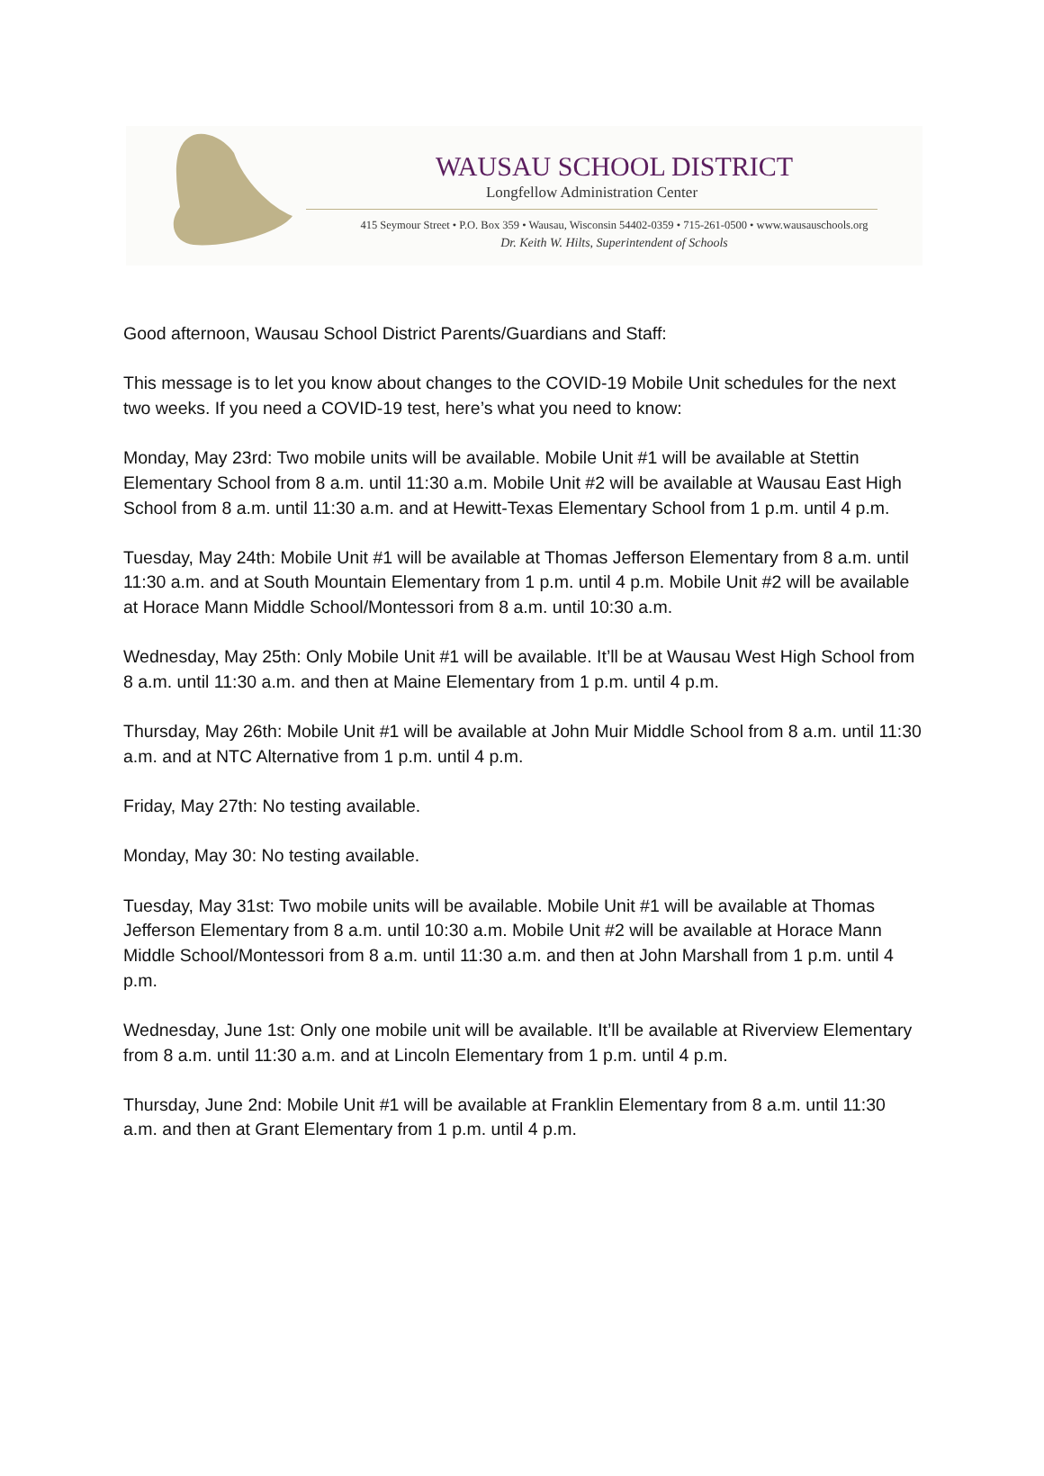WAUSAU SCHOOL DISTRICT
Longfellow Administration Center
415 Seymour Street • P.O. Box 359 • Wausau, Wisconsin 54402-0359 • 715-261-0500 • www.wausauschools.org
Dr. Keith W. Hilts, Superintendent of Schools
Good afternoon, Wausau School District Parents/Guardians and Staff:
This message is to let you know about changes to the COVID-19 Mobile Unit schedules for the next two weeks. If you need a COVID-19 test, here’s what you need to know:
Monday, May 23rd: Two mobile units will be available. Mobile Unit #1 will be available at Stettin Elementary School from 8 a.m. until 11:30 a.m. Mobile Unit #2 will be available at Wausau East High School from 8 a.m. until 11:30 a.m. and at Hewitt-Texas Elementary School from 1 p.m. until 4 p.m.
Tuesday, May 24th: Mobile Unit #1 will be available at Thomas Jefferson Elementary from 8 a.m. until 11:30 a.m. and at South Mountain Elementary from 1 p.m. until 4 p.m. Mobile Unit #2 will be available at Horace Mann Middle School/Montessori from 8 a.m. until 10:30 a.m.
Wednesday, May 25th: Only Mobile Unit #1 will be available. It’ll be at Wausau West High School from 8 a.m. until 11:30 a.m. and then at Maine Elementary from 1 p.m. until 4 p.m.
Thursday, May 26th: Mobile Unit #1 will be available at John Muir Middle School from 8 a.m. until 11:30 a.m. and at NTC Alternative from 1 p.m. until 4 p.m.
Friday, May 27th: No testing available.
Monday, May 30: No testing available.
Tuesday, May 31st: Two mobile units will be available. Mobile Unit #1 will be available at Thomas Jefferson Elementary from 8 a.m. until 10:30 a.m. Mobile Unit #2 will be available at Horace Mann Middle School/Montessori from 8 a.m. until 11:30 a.m. and then at John Marshall from 1 p.m. until 4 p.m.
Wednesday, June 1st: Only one mobile unit will be available. It’ll be available at Riverview Elementary from 8 a.m. until 11:30 a.m. and at Lincoln Elementary from 1 p.m. until 4 p.m.
Thursday, June 2nd: Mobile Unit #1 will be available at Franklin Elementary from 8 a.m. until 11:30 a.m. and then at Grant Elementary from 1 p.m. until 4 p.m.